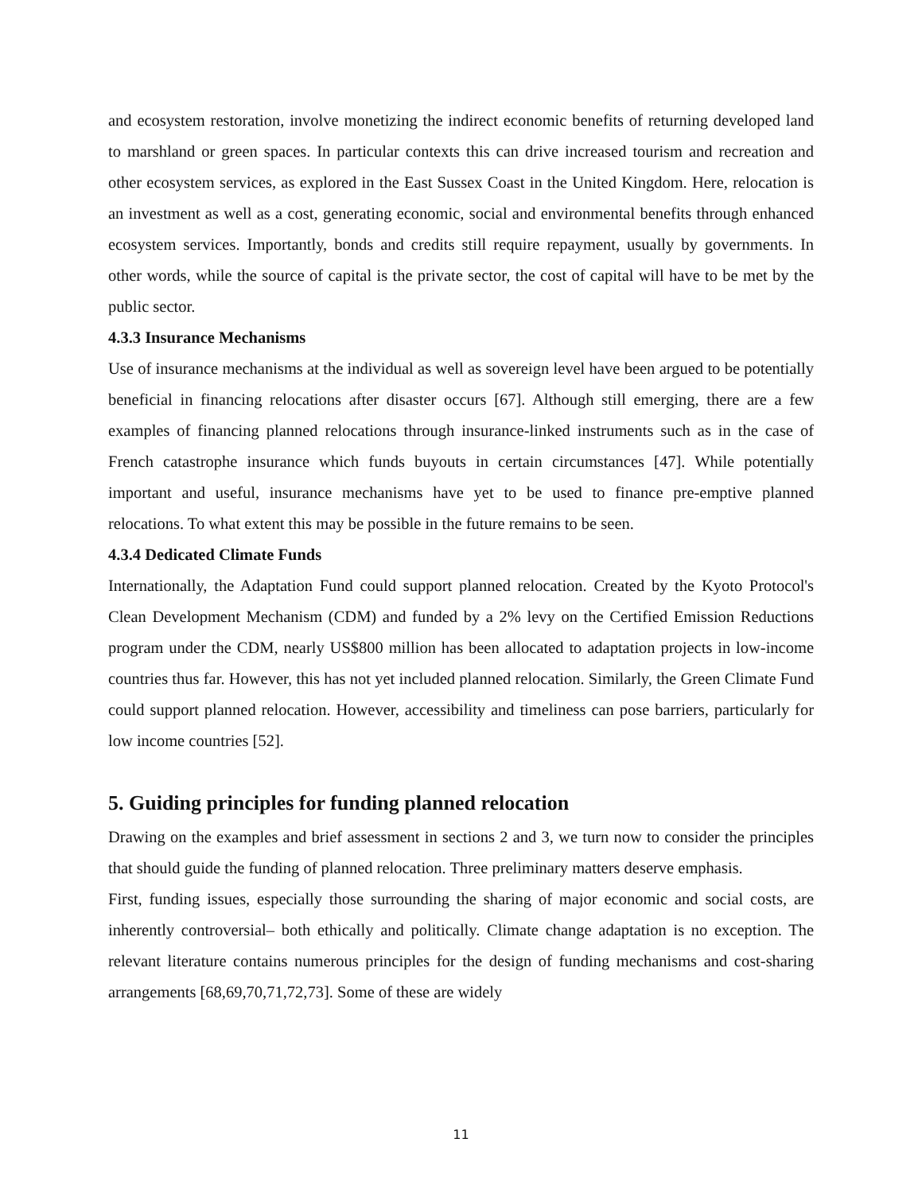and ecosystem restoration, involve monetizing the indirect economic benefits of returning developed land to marshland or green spaces. In particular contexts this can drive increased tourism and recreation and other ecosystem services, as explored in the East Sussex Coast in the United Kingdom. Here, relocation is an investment as well as a cost, generating economic, social and environmental benefits through enhanced ecosystem services. Importantly, bonds and credits still require repayment, usually by governments. In other words, while the source of capital is the private sector, the cost of capital will have to be met by the public sector.
4.3.3 Insurance Mechanisms
Use of insurance mechanisms at the individual as well as sovereign level have been argued to be potentially beneficial in financing relocations after disaster occurs [67]. Although still emerging, there are a few examples of financing planned relocations through insurance-linked instruments such as in the case of French catastrophe insurance which funds buyouts in certain circumstances [47]. While potentially important and useful, insurance mechanisms have yet to be used to finance pre-emptive planned relocations. To what extent this may be possible in the future remains to be seen.
4.3.4 Dedicated Climate Funds
Internationally, the Adaptation Fund could support planned relocation. Created by the Kyoto Protocol's Clean Development Mechanism (CDM) and funded by a 2% levy on the Certified Emission Reductions program under the CDM, nearly US$800 million has been allocated to adaptation projects in low-income countries thus far. However, this has not yet included planned relocation. Similarly, the Green Climate Fund could support planned relocation. However, accessibility and timeliness can pose barriers, particularly for low income countries [52].
5. Guiding principles for funding planned relocation
Drawing on the examples and brief assessment in sections 2 and 3, we turn now to consider the principles that should guide the funding of planned relocation. Three preliminary matters deserve emphasis.
First, funding issues, especially those surrounding the sharing of major economic and social costs, are inherently controversial– both ethically and politically. Climate change adaptation is no exception. The relevant literature contains numerous principles for the design of funding mechanisms and cost-sharing arrangements [68,69,70,71,72,73]. Some of these are widely
11